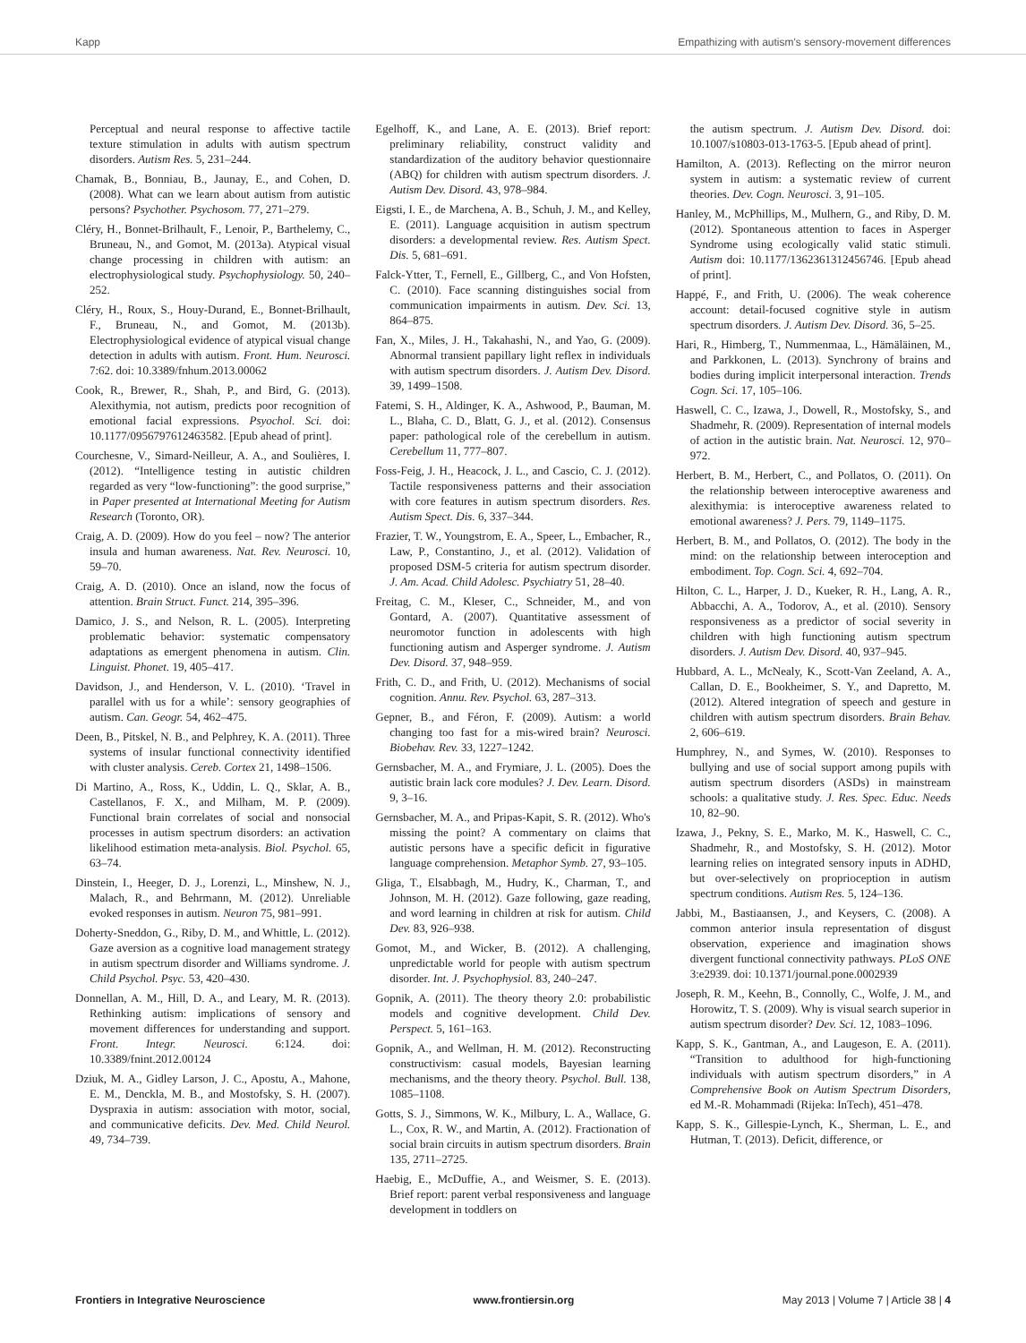Kapp Empathizing with autism's sensory-movement differences
Perceptual and neural response to affective tactile texture stimulation in adults with autism spectrum disorders. Autism Res. 5, 231–244.
Chamak, B., Bonniau, B., Jaunay, E., and Cohen, D. (2008). What can we learn about autism from autistic persons? Psychother. Psychosom. 77, 271–279.
Cléry, H., Bonnet-Brilhault, F., Lenoir, P., Barthelemy, C., Bruneau, N., and Gomot, M. (2013a). Atypical visual change processing in children with autism: an electrophysiological study. Psychophysiology. 50, 240–252.
Cléry, H., Roux, S., Houy-Durand, E., Bonnet-Brilhault, F., Bruneau, N., and Gomot, M. (2013b). Electrophysiological evidence of atypical visual change detection in adults with autism. Front. Hum. Neurosci. 7:62. doi: 10.3389/fnhum.2013.00062
Cook, R., Brewer, R., Shah, P., and Bird, G. (2013). Alexithymia, not autism, predicts poor recognition of emotional facial expressions. Psyochol. Sci. doi: 10.1177/0956797612463582. [Epub ahead of print].
Courchesne, V., Simard-Neilleur, A. A., and Soulières, I. (2012). “Intelligence testing in autistic children regarded as very “low-functioning”: the good surprise,” in Paper presented at International Meeting for Autism Research (Toronto, OR).
Craig, A. D. (2009). How do you feel – now? The anterior insula and human awareness. Nat. Rev. Neurosci. 10, 59–70.
Craig, A. D. (2010). Once an island, now the focus of attention. Brain Struct. Funct. 214, 395–396.
Damico, J. S., and Nelson, R. L. (2005). Interpreting problematic behavior: systematic compensatory adaptations as emergent phenomena in autism. Clin. Linguist. Phonet. 19, 405–417.
Davidson, J., and Henderson, V. L. (2010). ‘Travel in parallel with us for a while’: sensory geographies of autism. Can. Geogr. 54, 462–475.
Deen, B., Pitskel, N. B., and Pelphrey, K. A. (2011). Three systems of insular functional connectivity identified with cluster analysis. Cereb. Cortex 21, 1498–1506.
Di Martino, A., Ross, K., Uddin, L. Q., Sklar, A. B., Castellanos, F. X., and Milham, M. P. (2009). Functional brain correlates of social and nonsocial processes in autism spectrum disorders: an activation likelihood estimation meta-analysis. Biol. Psychol. 65, 63–74.
Dinstein, I., Heeger, D. J., Lorenzi, L., Minshew, N. J., Malach, R., and Behrmann, M. (2012). Unreliable evoked responses in autism. Neuron 75, 981–991.
Doherty-Sneddon, G., Riby, D. M., and Whittle, L. (2012). Gaze aversion as a cognitive load management strategy in autism spectrum disorder and Williams syndrome. J. Child Psychol. Psyc. 53, 420–430.
Donnellan, A. M., Hill, D. A., and Leary, M. R. (2013). Rethinking autism: implications of sensory and movement differences for understanding and support. Front. Integr. Neurosci. 6:124. doi: 10.3389/fnint.2012.00124
Dziuk, M. A., Gidley Larson, J. C., Apostu, A., Mahone, E. M., Denckla, M. B., and Mostofsky, S. H. (2007). Dyspraxia in autism: association with motor, social, and communicative deficits. Dev. Med. Child Neurol. 49, 734–739.
Egelhoff, K., and Lane, A. E. (2013). Brief report: preliminary reliability, construct validity and standardization of the auditory behavior questionnaire (ABQ) for children with autism spectrum disorders. J. Autism Dev. Disord. 43, 978–984.
Eigsti, I. E., de Marchena, A. B., Schuh, J. M., and Kelley, E. (2011). Language acquisition in autism spectrum disorders: a developmental review. Res. Autism Spect. Dis. 5, 681–691.
Falck-Ytter, T., Fernell, E., Gillberg, C., and Von Hofsten, C. (2010). Face scanning distinguishes social from communication impairments in autism. Dev. Sci. 13, 864–875.
Fan, X., Miles, J. H., Takahashi, N., and Yao, G. (2009). Abnormal transient papillary light reflex in individuals with autism spectrum disorders. J. Autism Dev. Disord. 39, 1499–1508.
Fatemi, S. H., Aldinger, K. A., Ashwood, P., Bauman, M. L., Blaha, C. D., Blatt, G. J., et al. (2012). Consensus paper: pathological role of the cerebellum in autism. Cerebellum 11, 777–807.
Foss-Feig, J. H., Heacock, J. L., and Cascio, C. J. (2012). Tactile responsiveness patterns and their association with core features in autism spectrum disorders. Res. Autism Spect. Dis. 6, 337–344.
Frazier, T. W., Youngstrom, E. A., Speer, L., Embacher, R., Law, P., Constantino, J., et al. (2012). Validation of proposed DSM-5 criteria for autism spectrum disorder. J. Am. Acad. Child Adolesc. Psychiatry 51, 28–40.
Freitag, C. M., Kleser, C., Schneider, M., and von Gontard, A. (2007). Quantitative assessment of neuromotor function in adolescents with high functioning autism and Asperger syndrome. J. Autism Dev. Disord. 37, 948–959.
Frith, C. D., and Frith, U. (2012). Mechanisms of social cognition. Annu. Rev. Psychol. 63, 287–313.
Gepner, B., and Féron, F. (2009). Autism: a world changing too fast for a mis-wired brain? Neurosci. Biobehav. Rev. 33, 1227–1242.
Gernsbacher, M. A., and Frymiare, J. L. (2005). Does the autistic brain lack core modules? J. Dev. Learn. Disord. 9, 3–16.
Gernsbacher, M. A., and Pripas-Kapit, S. R. (2012). Who's missing the point? A commentary on claims that autistic persons have a specific deficit in figurative language comprehension. Metaphor Symb. 27, 93–105.
Gliga, T., Elsabbagh, M., Hudry, K., Charman, T., and Johnson, M. H. (2012). Gaze following, gaze reading, and word learning in children at risk for autism. Child Dev. 83, 926–938.
Gomot, M., and Wicker, B. (2012). A challenging, unpredictable world for people with autism spectrum disorder. Int. J. Psychophysiol. 83, 240–247.
Gopnik, A. (2011). The theory theory 2.0: probabilistic models and cognitive development. Child Dev. Perspect. 5, 161–163.
Gopnik, A., and Wellman, H. M. (2012). Reconstructing constructivism: casual models, Bayesian learning mechanisms, and the theory theory. Psychol. Bull. 138, 1085–1108.
Gotts, S. J., Simmons, W. K., Milbury, L. A., Wallace, G. L., Cox, R. W., and Martin, A. (2012). Fractionation of social brain circuits in autism spectrum disorders. Brain 135, 2711–2725.
Haebig, E., McDuffie, A., and Weismer, S. E. (2013). Brief report: parent verbal responsiveness and language development in toddlers on
the autism spectrum. J. Autism Dev. Disord. doi: 10.1007/s10803-013-1763-5. [Epub ahead of print].
Hamilton, A. (2013). Reflecting on the mirror neuron system in autism: a systematic review of current theories. Dev. Cogn. Neurosci. 3, 91–105.
Hanley, M., McPhillips, M., Mulhern, G., and Riby, D. M. (2012). Spontaneous attention to faces in Asperger Syndrome using ecologically valid static stimuli. Autism doi: 10.1177/1362361312456746. [Epub ahead of print].
Happé, F., and Frith, U. (2006). The weak coherence account: detail-focused cognitive style in autism spectrum disorders. J. Autism Dev. Disord. 36, 5–25.
Hari, R., Himberg, T., Nummenmaa, L., Hämäläinen, M., and Parkkonen, L. (2013). Synchrony of brains and bodies during implicit interpersonal interaction. Trends Cogn. Sci. 17, 105–106.
Haswell, C. C., Izawa, J., Dowell, R., Mostofsky, S., and Shadmehr, R. (2009). Representation of internal models of action in the autistic brain. Nat. Neurosci. 12, 970–972.
Herbert, B. M., Herbert, C., and Pollatos, O. (2011). On the relationship between interoceptive awareness and alexithymia: is interoceptive awareness related to emotional awareness? J. Pers. 79, 1149–1175.
Herbert, B. M., and Pollatos, O. (2012). The body in the mind: on the relationship between interoception and embodiment. Top. Cogn. Sci. 4, 692–704.
Hilton, C. L., Harper, J. D., Kueker, R. H., Lang, A. R., Abbacchi, A. A., Todorov, A., et al. (2010). Sensory responsiveness as a predictor of social severity in children with high functioning autism spectrum disorders. J. Autism Dev. Disord. 40, 937–945.
Hubbard, A. L., McNealy, K., Scott-Van Zeeland, A. A., Callan, D. E., Bookheimer, S. Y., and Dapretto, M. (2012). Altered integration of speech and gesture in children with autism spectrum disorders. Brain Behav. 2, 606–619.
Humphrey, N., and Symes, W. (2010). Responses to bullying and use of social support among pupils with autism spectrum disorders (ASDs) in mainstream schools: a qualitative study. J. Res. Spec. Educ. Needs 10, 82–90.
Izawa, J., Pekny, S. E., Marko, M. K., Haswell, C. C., Shadmehr, R., and Mostofsky, S. H. (2012). Motor learning relies on integrated sensory inputs in ADHD, but over-selectively on proprioception in autism spectrum conditions. Autism Res. 5, 124–136.
Jabbi, M., Bastiaansen, J., and Keysers, C. (2008). A common anterior insula representation of disgust observation, experience and imagination shows divergent functional connectivity pathways. PLoS ONE 3:e2939. doi: 10.1371/journal.pone.0002939
Joseph, R. M., Keehn, B., Connolly, C., Wolfe, J. M., and Horowitz, T. S. (2009). Why is visual search superior in autism spectrum disorder? Dev. Sci. 12, 1083–1096.
Kapp, S. K., Gantman, A., and Laugeson, E. A. (2011). “Transition to adulthood for high-functioning individuals with autism spectrum disorders,” in A Comprehensive Book on Autism Spectrum Disorders, ed M.-R. Mohammadi (Rijeka: InTech), 451–478.
Kapp, S. K., Gillespie-Lynch, K., Sherman, L. E., and Hutman, T. (2013). Deficit, difference, or
Frontiers in Integrative Neuroscience www.frontiersin.org May 2013 | Volume 7 | Article 38 | 4